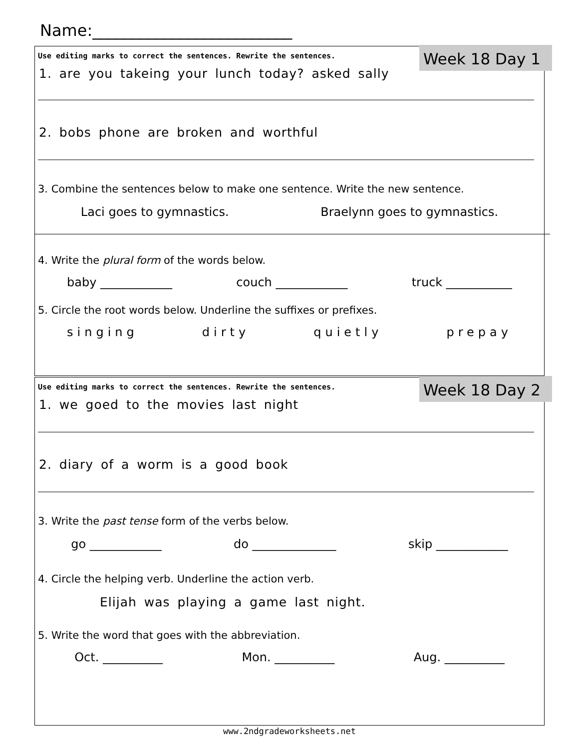Name:_________________________
Week 18 Day 1
Use editing marks to correct the sentences. Rewrite the sentences.
1. are you takeing your lunch today? asked sally
2. bobs phone are broken and worthful
3. Combine the sentences below to make one sentence. Write the new sentence.
Laci goes to gymnastics. Braelynn goes to gymnastics.
4. Write the plural form of the words below.
baby ____________ couch ____________ truck ___________
5. Circle the root words below. Underline the suffixes or prefixes.
singing dirty quietly prepay
Week 18 Day 2
Use editing marks to correct the sentences. Rewrite the sentences.
1. we goed to the movies last night
2. diary of a worm is a good book
3. Write the past tense form of the verbs below.
go ____________ do ______________ skip ____________
4. Circle the helping verb. Underline the action verb.
Elijah was playing a game last night.
5. Write the word that goes with the abbreviation.
Oct. __________ Mon. __________ Aug. __________
www.2ndgradeworksheets.net